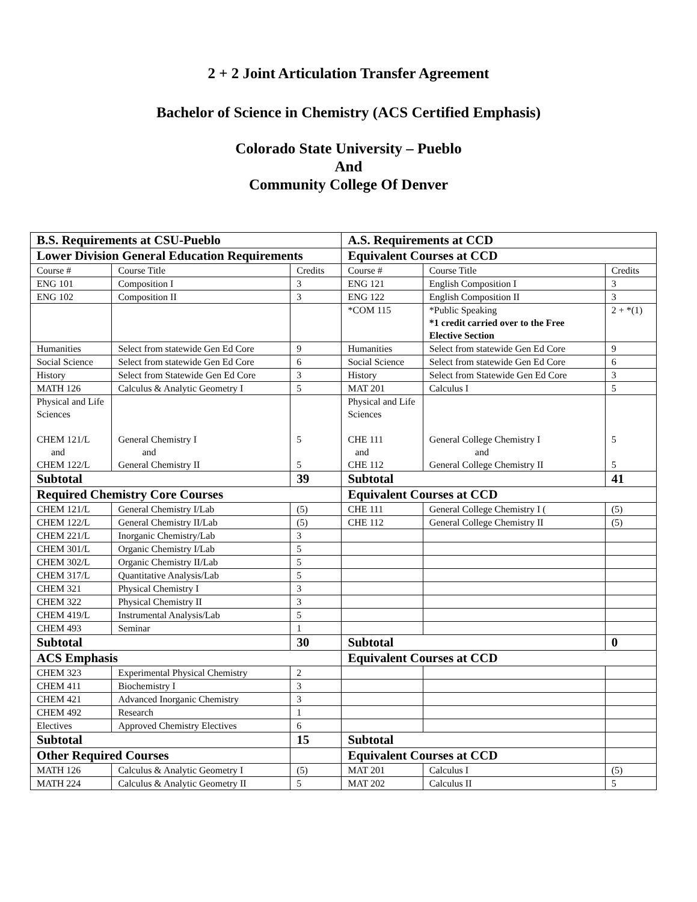2 + 2 Joint Articulation Transfer Agreement
Bachelor of Science in Chemistry (ACS Certified Emphasis)
Colorado State University – Pueblo
And
Community College Of Denver
| B.S. Requirements at CSU-Pueblo | | | A.S. Requirements at CCD | | |
| Lower Division General Education Requirements | | | Equivalent Courses at CCD | | |
| Course # | Course Title | Credits | Course # | Course Title | Credits |
| ENG 101 | Composition I | 3 | ENG 121 | English Composition I | 3 |
| ENG 102 | Composition II | 3 | ENG 122 | English Composition II | 3 |
| | | | *COM 115 | *Public Speaking *1 credit carried over to the Free Elective Section | 2 + *(1) |
| Humanities | Select from statewide Gen Ed Core | 9 | Humanities | Select from statewide Gen Ed Core | 9 |
| Social Science | Select from statewide Gen Ed Core | 6 | Social Science | Select from statewide Gen Ed Core | 6 |
| History | Select from Statewide Gen Ed Core | 3 | History | Select from Statewide Gen Ed Core | 3 |
| MATH 126 | Calculus & Analytic Geometry I | 5 | MAT 201 | Calculus I | 5 |
| Physical and Life Sciences CHEM 121/L and CHEM 122/L | General Chemistry I and General Chemistry II | 5 5 | Physical and Life Sciences CHE 111 and CHE 112 | General College Chemistry I and General College Chemistry II | 5 5 |
| Subtotal | | 39 | Subtotal | | 41 |
| Required Chemistry Core Courses | | | Equivalent Courses at CCD | | |
| CHEM 121/L | General Chemistry I/Lab | (5) | CHE 111 | General College Chemistry I ( | (5) |
| CHEM 122/L | General Chemistry II/Lab | (5) | CHE 112 | General College Chemistry II | (5) |
| CHEM 221/L | Inorganic Chemistry/Lab | 3 | | | |
| CHEM 301/L | Organic Chemistry I/Lab | 5 | | | |
| CHEM 302/L | Organic Chemistry II/Lab | 5 | | | |
| CHEM 317/L | Quantitative Analysis/Lab | 5 | | | |
| CHEM 321 | Physical Chemistry I | 3 | | | |
| CHEM 322 | Physical Chemistry II | 3 | | | |
| CHEM 419/L | Instrumental Analysis/Lab | 5 | | | |
| CHEM 493 | Seminar | 1 | | | |
| Subtotal | | 30 | Subtotal | | 0 |
| ACS Emphasis | | | Equivalent Courses at CCD | | |
| CHEM 323 | Experimental Physical Chemistry | 2 | | | |
| CHEM 411 | Biochemistry I | 3 | | | |
| CHEM 421 | Advanced Inorganic Chemistry | 3 | | | |
| CHEM 492 | Research | 1 | | | |
| Electives | Approved Chemistry Electives | 6 | | | |
| Subtotal | | 15 | Subtotal | | |
| Other Required Courses | | | Equivalent Courses at CCD | | |
| MATH 126 | Calculus & Analytic Geometry I | (5) | MAT 201 | Calculus I | (5) |
| MATH 224 | Calculus & Analytic Geometry II | 5 | MAT 202 | Calculus II | 5 |